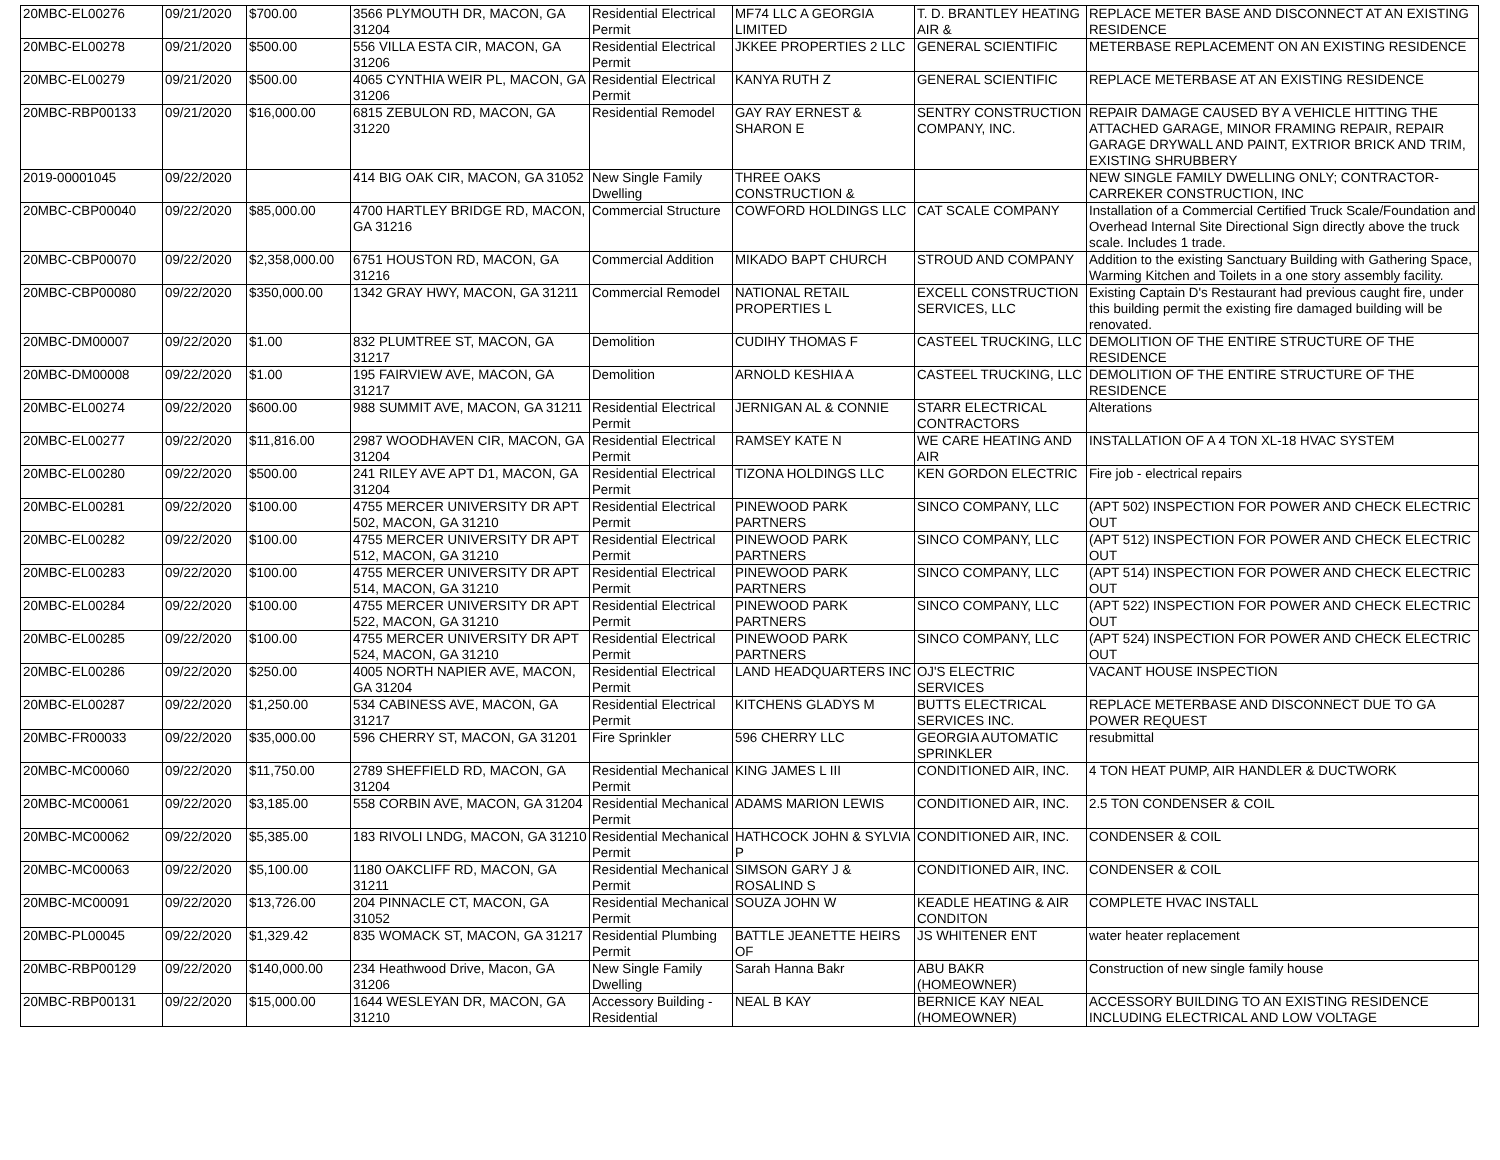| 20MBC-EL00276 | 09/21/2020 | $700.00 | 3566 PLYMOUTH DR, MACON, GA 31204 | Residential Electrical Permit | MF74 LLC A GEORGIA LIMITED | T. D. BRANTLEY HEATING AIR & | REPLACE METER BASE AND DISCONNECT AT AN EXISTING RESIDENCE |
| 20MBC-EL00278 | 09/21/2020 | $500.00 | 556 VILLA ESTA CIR, MACON, GA 31206 | Residential Electrical Permit | JKKEE PROPERTIES 2 LLC | GENERAL SCIENTIFIC | METERBASE REPLACEMENT ON AN EXISTING RESIDENCE |
| 20MBC-EL00279 | 09/21/2020 | $500.00 | 4065 CYNTHIA WEIR PL, MACON, GA 31206 | Residential Electrical Permit | KANYA RUTH Z | GENERAL SCIENTIFIC | REPLACE METERBASE AT AN EXISTING RESIDENCE |
| 20MBC-RBP00133 | 09/21/2020 | $16,000.00 | 6815 ZEBULON RD, MACON, GA 31220 | Residential Remodel | GAY RAY ERNEST & SHARON E | SENTRY CONSTRUCTION COMPANY, INC. | REPAIR DAMAGE CAUSED BY A VEHICLE HITTING THE ATTACHED GARAGE, MINOR FRAMING REPAIR, REPAIR GARAGE DRYWALL AND PAINT, EXTRIOR BRICK AND TRIM, EXISTING SHRUBBERY |
| 2019-00001045 | 09/22/2020 | | 414 BIG OAK CIR, MACON, GA 31052 | New Single Family Dwelling | THREE OAKS CONSTRUCTION & | | NEW SINGLE FAMILY DWELLING ONLY; CONTRACTOR-CARREKER CONSTRUCTION, INC |
| 20MBC-CBP00040 | 09/22/2020 | $85,000.00 | 4700 HARTLEY BRIDGE RD, MACON, GA 31216 | Commercial Structure | COWFORD HOLDINGS LLC | CAT SCALE COMPANY | Installation of a Commercial Certified Truck Scale/Foundation and Overhead Internal Site Directional Sign directly above the truck scale. Includes 1 trade. |
| 20MBC-CBP00070 | 09/22/2020 | $2,358,000.00 | 6751 HOUSTON RD, MACON, GA 31216 | Commercial Addition | MIKADO BAPT CHURCH | STROUD AND COMPANY | Addition to the existing Sanctuary Building with Gathering Space, Warming Kitchen and Toilets in a one story assembly facility. |
| 20MBC-CBP00080 | 09/22/2020 | $350,000.00 | 1342 GRAY HWY, MACON, GA 31211 | Commercial Remodel | NATIONAL RETAIL PROPERTIES L | EXCELL CONSTRUCTION SERVICES, LLC | Existing Captain D's Restaurant had previous caught fire, under this building permit the existing fire damaged building will be renovated. |
| 20MBC-DM00007 | 09/22/2020 | $1.00 | 832 PLUMTREE ST, MACON, GA 31217 | Demolition | CUDIHY THOMAS F | CASTEEL TRUCKING, LLC | DEMOLITION OF THE ENTIRE STRUCTURE OF THE RESIDENCE |
| 20MBC-DM00008 | 09/22/2020 | $1.00 | 195 FAIRVIEW AVE, MACON, GA 31217 | Demolition | ARNOLD KESHIA A | CASTEEL TRUCKING, LLC | DEMOLITION OF THE ENTIRE STRUCTURE OF THE RESIDENCE |
| 20MBC-EL00274 | 09/22/2020 | $600.00 | 988 SUMMIT AVE, MACON, GA 31211 | Residential Electrical Permit | JERNIGAN AL & CONNIE | STARR ELECTRICAL CONTRACTORS | Alterations |
| 20MBC-EL00277 | 09/22/2020 | $11,816.00 | 2987 WOODHAVEN CIR, MACON, GA 31204 | Residential Electrical Permit | RAMSEY KATE N | WE CARE HEATING AND AIR | INSTALLATION OF A 4 TON XL-18 HVAC SYSTEM |
| 20MBC-EL00280 | 09/22/2020 | $500.00 | 241 RILEY AVE APT D1, MACON, GA 31204 | Residential Electrical Permit | TIZONA HOLDINGS LLC | KEN GORDON ELECTRIC | Fire job - electrical repairs |
| 20MBC-EL00281 | 09/22/2020 | $100.00 | 4755 MERCER UNIVERSITY DR APT 502, MACON, GA 31210 | Residential Electrical Permit | PINEWOOD PARK PARTNERS | SINCO COMPANY, LLC | (APT 502) INSPECTION FOR POWER AND CHECK ELECTRIC OUT |
| 20MBC-EL00282 | 09/22/2020 | $100.00 | 4755 MERCER UNIVERSITY DR APT 512, MACON, GA 31210 | Residential Electrical Permit | PINEWOOD PARK PARTNERS | SINCO COMPANY, LLC | (APT 512) INSPECTION FOR POWER AND CHECK ELECTRIC OUT |
| 20MBC-EL00283 | 09/22/2020 | $100.00 | 4755 MERCER UNIVERSITY DR APT 514, MACON, GA 31210 | Residential Electrical Permit | PINEWOOD PARK PARTNERS | SINCO COMPANY, LLC | (APT 514) INSPECTION FOR POWER AND CHECK ELECTRIC OUT |
| 20MBC-EL00284 | 09/22/2020 | $100.00 | 4755 MERCER UNIVERSITY DR APT 522, MACON, GA 31210 | Residential Electrical Permit | PINEWOOD PARK PARTNERS | SINCO COMPANY, LLC | (APT 522) INSPECTION FOR POWER AND CHECK ELECTRIC OUT |
| 20MBC-EL00285 | 09/22/2020 | $100.00 | 4755 MERCER UNIVERSITY DR APT 524, MACON, GA 31210 | Residential Electrical Permit | PINEWOOD PARK PARTNERS | SINCO COMPANY, LLC | (APT 524) INSPECTION FOR POWER AND CHECK ELECTRIC OUT |
| 20MBC-EL00286 | 09/22/2020 | $250.00 | 4005 NORTH NAPIER AVE, MACON, GA 31204 | Residential Electrical Permit | LAND HEADQUARTERS INC | OJ'S ELECTRIC SERVICES | VACANT HOUSE INSPECTION |
| 20MBC-EL00287 | 09/22/2020 | $1,250.00 | 534 CABINESS AVE, MACON, GA 31217 | Residential Electrical Permit | KITCHENS GLADYS M | BUTTS ELECTRICAL SERVICES INC. | REPLACE METERBASE AND DISCONNECT DUE TO GA POWER REQUEST |
| 20MBC-FR00033 | 09/22/2020 | $35,000.00 | 596 CHERRY ST, MACON, GA 31201 | Fire Sprinkler | 596 CHERRY LLC | GEORGIA AUTOMATIC SPRINKLER | resubmittal |
| 20MBC-MC00060 | 09/22/2020 | $11,750.00 | 2789 SHEFFIELD RD, MACON, GA 31204 | Residential Mechanical Permit | KING JAMES L III | CONDITIONED AIR, INC. | 4 TON HEAT PUMP, AIR HANDLER & DUCTWORK |
| 20MBC-MC00061 | 09/22/2020 | $3,185.00 | 558 CORBIN AVE, MACON, GA 31204 | Residential Mechanical Permit | ADAMS MARION LEWIS | CONDITIONED AIR, INC. | 2.5 TON CONDENSER & COIL |
| 20MBC-MC00062 | 09/22/2020 | $5,385.00 | 183 RIVOLI LNDG, MACON, GA 31210 | Residential Mechanical Permit | HATHCOCK JOHN & SYLVIA P | CONDITIONED AIR, INC. | CONDENSER & COIL |
| 20MBC-MC00063 | 09/22/2020 | $5,100.00 | 1180 OAKCLIFF RD, MACON, GA 31211 | Residential Mechanical Permit | SIMSON GARY J & ROSALIND S | CONDITIONED AIR, INC. | CONDENSER & COIL |
| 20MBC-MC00091 | 09/22/2020 | $13,726.00 | 204 PINNACLE CT, MACON, GA 31052 | Residential Mechanical Permit | SOUZA JOHN W | KEADLE HEATING & AIR CONDITON | COMPLETE HVAC INSTALL |
| 20MBC-PL00045 | 09/22/2020 | $1,329.42 | 835 WOMACK ST, MACON, GA 31217 | Residential Plumbing Permit | BATTLE JEANETTE HEIRS OF | JS WHITENER ENT | water heater replacement |
| 20MBC-RBP00129 | 09/22/2020 | $140,000.00 | 234 Heathwood Drive, Macon, GA 31206 | New Single Family Dwelling | Sarah Hanna Bakr | ABU BAKR (HOMEOWNER) | Construction of new single family house |
| 20MBC-RBP00131 | 09/22/2020 | $15,000.00 | 1644 WESLEYAN DR, MACON, GA 31210 | Accessory Building - Residential | NEAL B KAY | BERNICE KAY NEAL (HOMEOWNER) | ACCESSORY BUILDING TO AN EXISTING RESIDENCE INCLUDING ELECTRICAL AND LOW VOLTAGE |